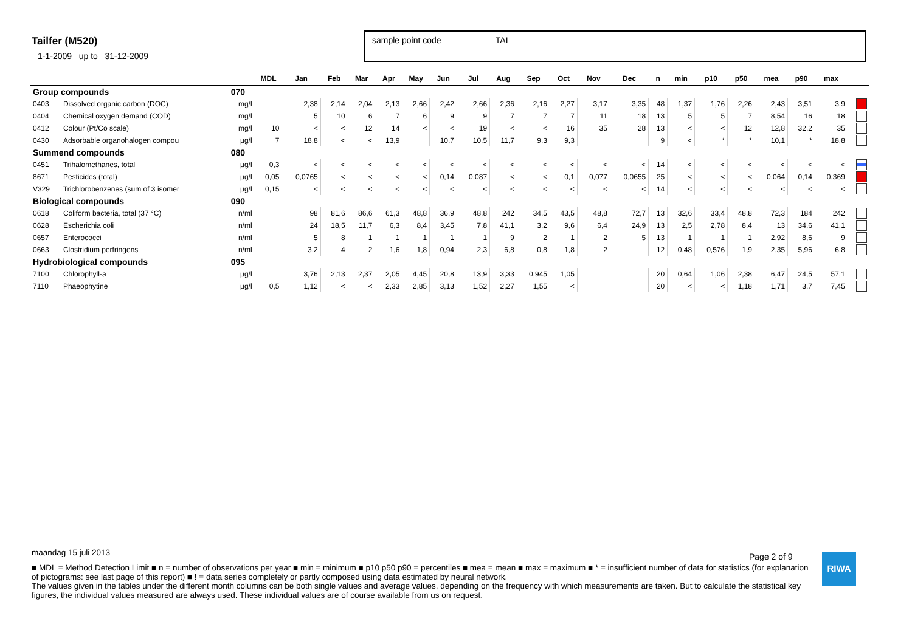Tailfer (M520)
1-1-2009 up to 31-12-2009
sample point code TAI
| | | | MDL | Jan | Feb | Mar | Apr | May | Jun | Jul | Aug | Sep | Oct | Nov | Dec | n | min | p10 | p50 | mea | p90 | max | |
| --- | --- | --- | --- | --- | --- | --- | --- | --- | --- | --- | --- | --- | --- | --- | --- | --- | --- | --- | --- | --- | --- | --- | --- |
| Group compounds | | 070 | | | | | | | | | | | | | | | | | | | | | |
| 0403 | Dissolved organic carbon (DOC) | mg/l | | 2,38 | 2,14 | 2,04 | 2,13 | 2,66 | 2,42 | 2,66 | 2,36 | 2,16 | 2,27 | 3,17 | 3,35 | 48 | 1,37 | 1,76 | 2,26 | 2,43 | 3,51 | 3,9 | |
| 0404 | Chemical oxygen demand (COD) | mg/l | | 5 | 10 | 6 | 7 | 6 | 9 | 9 | 7 | 7 | 7 | 11 | 18 | 13 | 5 | 5 | 7 | 8,54 | 16 | 18 | |
| 0412 | Colour (Pt/Co scale) | mg/l | 10 | < | < | 12 | 14 | < | < | 19 | < | < | 16 | 35 | 28 | 13 | < | < | 12 | 12,8 | 32,2 | 35 | |
| 0430 | Adsorbable organohalogen compou | µg/l | 7 | 18,8 | < | < | 13,9 | | 10,7 | 10,5 | 11,7 | 9,3 | 9,3 | | | 9 | < | * | * | 10,1 | * | 18,8 | |
| Summend compounds | | 080 | | | | | | | | | | | | | | | | | | | | | |
| 0451 | Trihalomethanes, total | µg/l | 0,3 | < | < | < | < | < | < | < | < | < | < | < | < | 14 | < | < | < | < | < | < | |
| 8671 | Pesticides (total) | µg/l | 0,05 | 0,0765 | < | < | < | < | 0,14 | 0,087 | < | < | 0,1 | 0,077 | 0,0655 | 25 | < | < | < | 0,064 | 0,14 | 0,369 | |
| V329 | Trichlorobenzenes (sum of 3 isomer | µg/l | 0,15 | < | < | < | < | < | < | < | < | < | < | < | < | 14 | < | < | < | < | < | < | |
| Biological compounds | | 090 | | | | | | | | | | | | | | | | | | | | | |
| 0618 | Coliform bacteria, total (37 °C) | n/ml | | 98 | 81,6 | 86,6 | 61,3 | 48,8 | 36,9 | 48,8 | 242 | 34,5 | 43,5 | 48,8 | 72,7 | 13 | 32,6 | 33,4 | 48,8 | 72,3 | 184 | 242 | |
| 0628 | Escherichia coli | n/ml | | 24 | 18,5 | 11,7 | 6,3 | 8,4 | 3,45 | 7,8 | 41,1 | 3,2 | 9,6 | 6,4 | 24,9 | 13 | 2,5 | 2,78 | 8,4 | 13 | 34,6 | 41,1 | |
| 0657 | Enterococci | n/ml | | 5 | 8 | 1 | 1 | 1 | 1 | 1 | 9 | 2 | 1 | 2 | 5 | 13 | 1 | 1 | 1 | 2,92 | 8,6 | 9 | |
| 0663 | Clostridium perfringens | n/ml | | 3,2 | 4 | 2 | 1,6 | 1,8 | 0,94 | 2,3 | 6,8 | 0,8 | 1,8 | 2 | | 12 | 0,48 | 0,576 | 1,9 | 2,35 | 5,96 | 6,8 | |
| Hydrobiological compounds | | 095 | | | | | | | | | | | | | | | | | | | | | |
| 7100 | Chlorophyll-a | µg/l | | 3,76 | 2,13 | 2,37 | 2,05 | 4,45 | 20,8 | 13,9 | 3,33 | 0,945 | 1,05 | | | 20 | 0,64 | 1,06 | 2,38 | 6,47 | 24,5 | 57,1 | |
| 7110 | Phaeophytine | µg/l | 0,5 | 1,12 | < | < | 2,33 | 2,85 | 3,13 | 1,52 | 2,27 | 1,55 | < | | | 20 | < | < | 1,18 | 1,71 | 3,7 | 7,45 | |
Page 2 of 9 RIWA
maandag 15 juli 2013
■ MDL = Method Detection Limit ■ n = number of observations per year ■ min = minimum ■ p10 p50 p90 = percentiles ■ mea = mean ■ max = maximum ■ * = insufficient number of data for statistics (for explanation of pictograms: see last page of this report) ■ ! = data series completely or partly composed using data estimated by neural network.
The values given in the tables under the different month columns can be both single values and average values, depending on the frequency with which measurements are taken. But to calculate the statistical key figures, the individual values measured are always used. These individual values are of course available from us on request.